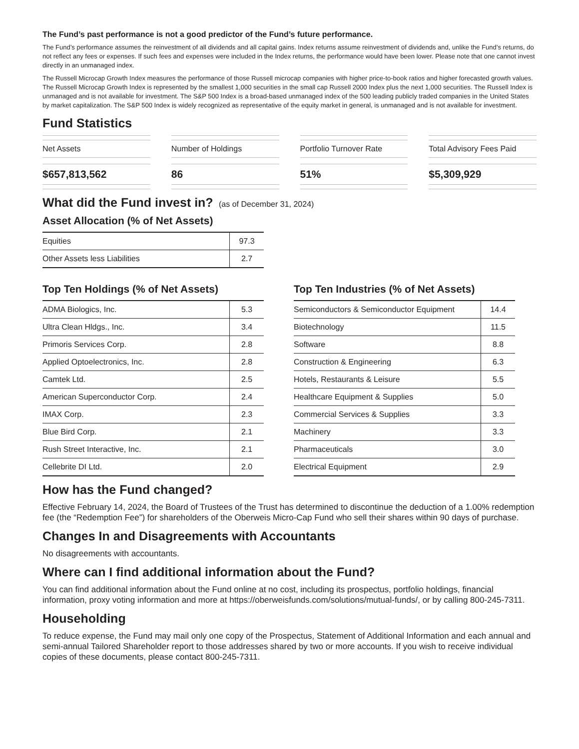The Fund’s past performance is not a good predictor of the Fund’s future performance.
The Fund’s performance assumes the reinvestment of all dividends and all capital gains. Index returns assume reinvestment of dividends and, unlike the Fund’s returns, do not reflect any fees or expenses. If such fees and expenses were included in the Index returns, the performance would have been lower. Please note that one cannot invest directly in an unmanaged index.
The Russell Microcap Growth Index measures the performance of those Russell microcap companies with higher price-to-book ratios and higher forecasted growth values. The Russell Microcap Growth Index is represented by the smallest 1,000 securities in the small cap Russell 2000 Index plus the next 1,000 securities. The Russell Index is unmanaged and is not available for investment. The S&P 500 Index is a broad-based unmanaged index of the 500 leading publicly traded companies in the United States by market capitalization. The S&P 500 Index is widely recognized as representative of the equity market in general, is unmanaged and is not available for investment.
Fund Statistics
Net Assets
$657,813,562
Number of Holdings
86
Portfolio Turnover Rate
51%
Total Advisory Fees Paid
$5,309,929
What did the Fund invest in? (as of December 31, 2024)
Asset Allocation (% of Net Assets)
| Equities | 97.3 |
| Other Assets less Liabilities | 2.7 |
Top Ten Holdings (% of Net Assets)
| ADMA Biologics, Inc. | 5.3 |
| Ultra Clean Hldgs., Inc. | 3.4 |
| Primoris Services Corp. | 2.8 |
| Applied Optoelectronics, Inc. | 2.8 |
| Camtek Ltd. | 2.5 |
| American Superconductor Corp. | 2.4 |
| IMAX Corp. | 2.3 |
| Blue Bird Corp. | 2.1 |
| Rush Street Interactive, Inc. | 2.1 |
| Cellebrite DI Ltd. | 2.0 |
Top Ten Industries (% of Net Assets)
| Semiconductors & Semiconductor Equipment | 14.4 |
| Biotechnology | 11.5 |
| Software | 8.8 |
| Construction & Engineering | 6.3 |
| Hotels, Restaurants & Leisure | 5.5 |
| Healthcare Equipment & Supplies | 5.0 |
| Commercial Services & Supplies | 3.3 |
| Machinery | 3.3 |
| Pharmaceuticals | 3.0 |
| Electrical Equipment | 2.9 |
How has the Fund changed?
Effective February 14, 2024, the Board of Trustees of the Trust has determined to discontinue the deduction of a 1.00% redemption fee (the “Redemption Fee”) for shareholders of the Oberweis Micro-Cap Fund who sell their shares within 90 days of purchase.
Changes In and Disagreements with Accountants
No disagreements with accountants.
Where can I find additional information about the Fund?
You can find additional information about the Fund online at no cost, including its prospectus, portfolio holdings, financial information, proxy voting information and more at https://oberweisfunds.com/solutions/mutual-funds/, or by calling 800-245-7311.
Householding
To reduce expense, the Fund may mail only one copy of the Prospectus, Statement of Additional Information and each annual and semi-annual Tailored Shareholder report to those addresses shared by two or more accounts. If you wish to receive individual copies of these documents, please contact 800-245-7311.